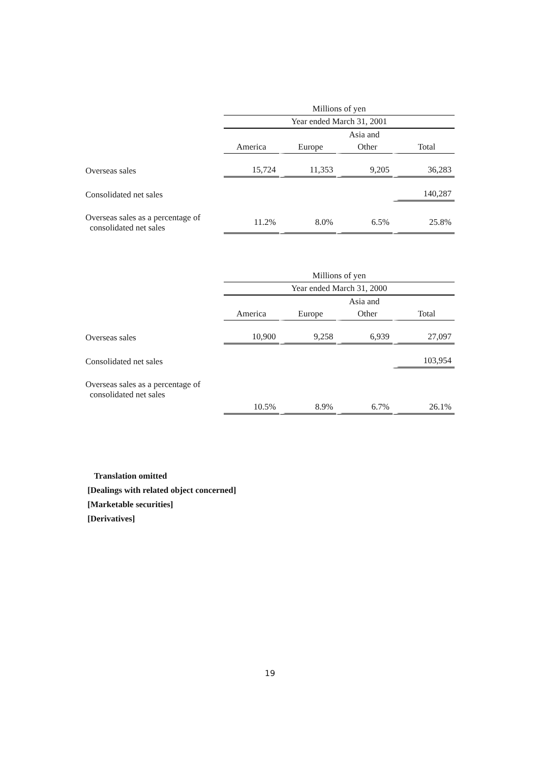| | Millions of yen | | | |
| --- | --- | --- | --- | --- |
| | Year ended March 31, 2001 | | | |
| | | | Asia and | |
| | America | Europe | Other | Total |
| Overseas sales | 15,724 | 11,353 | 9,205 | 36,283 |
| Consolidated net sales | | | | 140,287 |
| Overseas sales as a percentage of consolidated net sales | 11.2% | 8.0% | 6.5% | 25.8% |
| | Millions of yen | | | |
| --- | --- | --- | --- | --- |
| | Year ended March 31, 2000 | | | |
| | | | Asia and | |
| | America | Europe | Other | Total |
| Overseas sales | 10,900 | 9,258 | 6,939 | 27,097 |
| Consolidated net sales | | | | 103,954 |
| Overseas sales as a percentage of consolidated net sales | | | | |
| | 10.5% | 8.9% | 6.7% | 26.1% |
Translation omitted
[Dealings with related object concerned]
[Marketable securities]
[Derivatives]
19